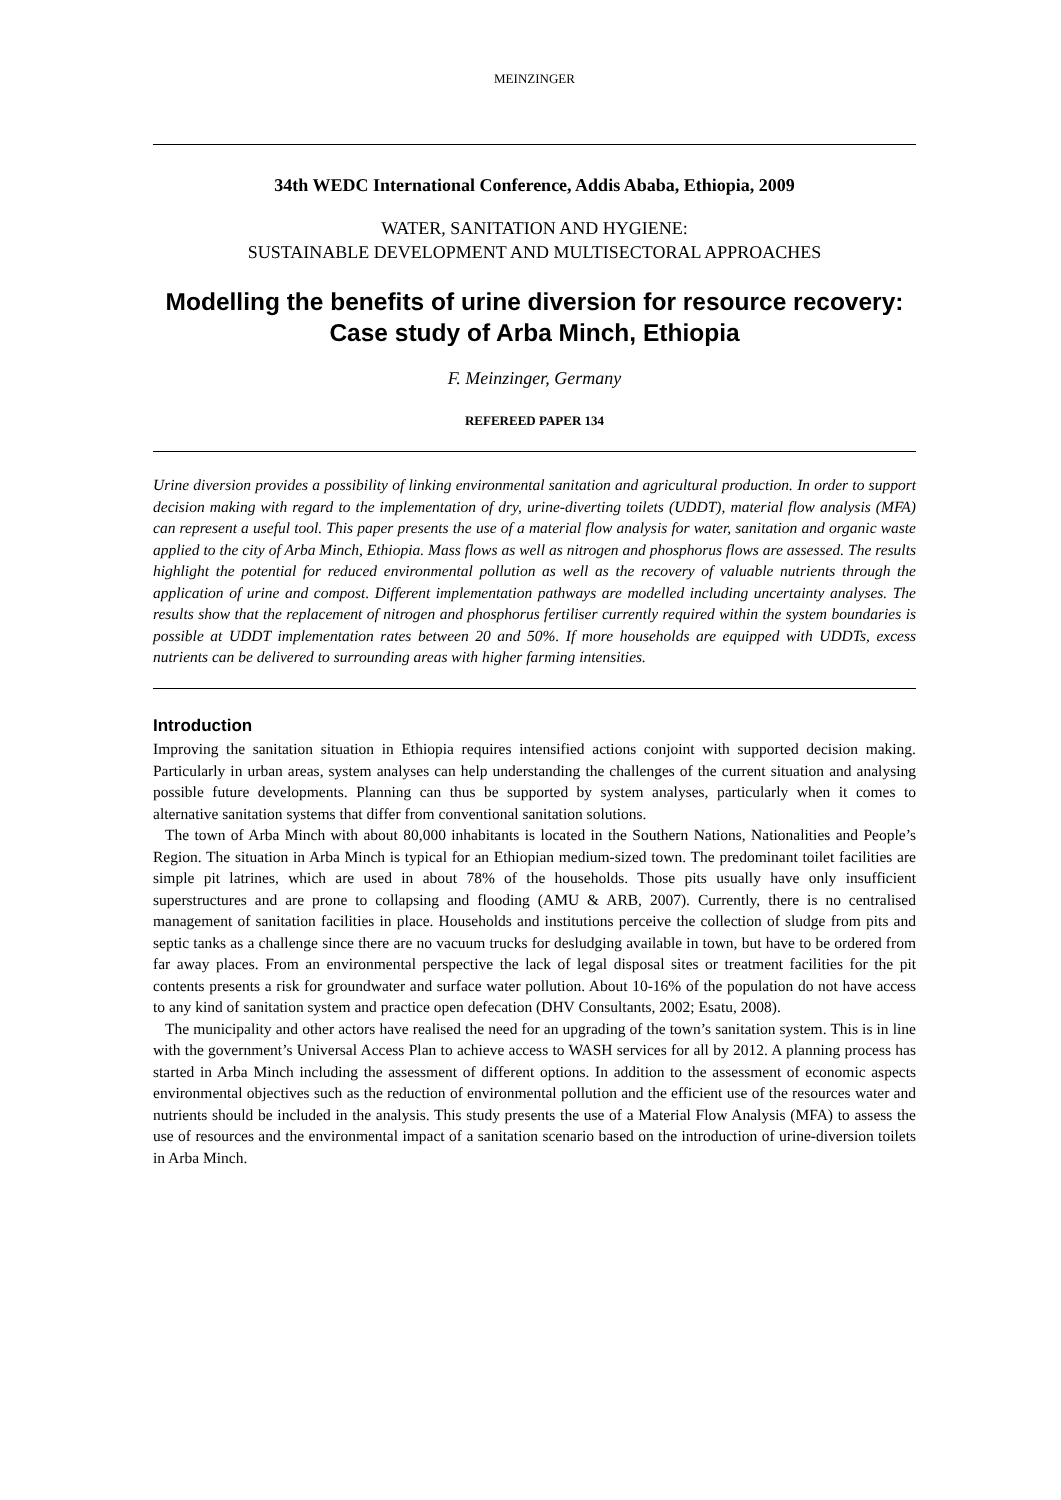MEINZINGER
34th WEDC International Conference, Addis Ababa, Ethiopia, 2009
WATER, SANITATION AND HYGIENE:
SUSTAINABLE DEVELOPMENT AND MULTISECTORAL APPROACHES
Modelling the benefits of urine diversion for resource recovery: Case study of Arba Minch, Ethiopia
F. Meinzinger, Germany
REFEREED PAPER 134
Urine diversion provides a possibility of linking environmental sanitation and agricultural production. In order to support decision making with regard to the implementation of dry, urine-diverting toilets (UDDT), material flow analysis (MFA) can represent a useful tool. This paper presents the use of a material flow analysis for water, sanitation and organic waste applied to the city of Arba Minch, Ethiopia. Mass flows as well as nitrogen and phosphorus flows are assessed. The results highlight the potential for reduced environmental pollution as well as the recovery of valuable nutrients through the application of urine and compost. Different implementation pathways are modelled including uncertainty analyses. The results show that the replacement of nitrogen and phosphorus fertiliser currently required within the system boundaries is possible at UDDT implementation rates between 20 and 50%. If more households are equipped with UDDTs, excess nutrients can be delivered to surrounding areas with higher farming intensities.
Introduction
Improving the sanitation situation in Ethiopia requires intensified actions conjoint with supported decision making. Particularly in urban areas, system analyses can help understanding the challenges of the current situation and analysing possible future developments. Planning can thus be supported by system analyses, particularly when it comes to alternative sanitation systems that differ from conventional sanitation solutions.
The town of Arba Minch with about 80,000 inhabitants is located in the Southern Nations, Nationalities and People’s Region. The situation in Arba Minch is typical for an Ethiopian medium-sized town. The predominant toilet facilities are simple pit latrines, which are used in about 78% of the households. Those pits usually have only insufficient superstructures and are prone to collapsing and flooding (AMU & ARB, 2007). Currently, there is no centralised management of sanitation facilities in place. Households and institutions perceive the collection of sludge from pits and septic tanks as a challenge since there are no vacuum trucks for desludging available in town, but have to be ordered from far away places. From an environmental perspective the lack of legal disposal sites or treatment facilities for the pit contents presents a risk for groundwater and surface water pollution. About 10-16% of the population do not have access to any kind of sanitation system and practice open defecation (DHV Consultants, 2002; Esatu, 2008).
The municipality and other actors have realised the need for an upgrading of the town’s sanitation system. This is in line with the government’s Universal Access Plan to achieve access to WASH services for all by 2012. A planning process has started in Arba Minch including the assessment of different options. In addition to the assessment of economic aspects environmental objectives such as the reduction of environmental pollution and the efficient use of the resources water and nutrients should be included in the analysis. This study presents the use of a Material Flow Analysis (MFA) to assess the use of resources and the environmental impact of a sanitation scenario based on the introduction of urine-diversion toilets in Arba Minch.